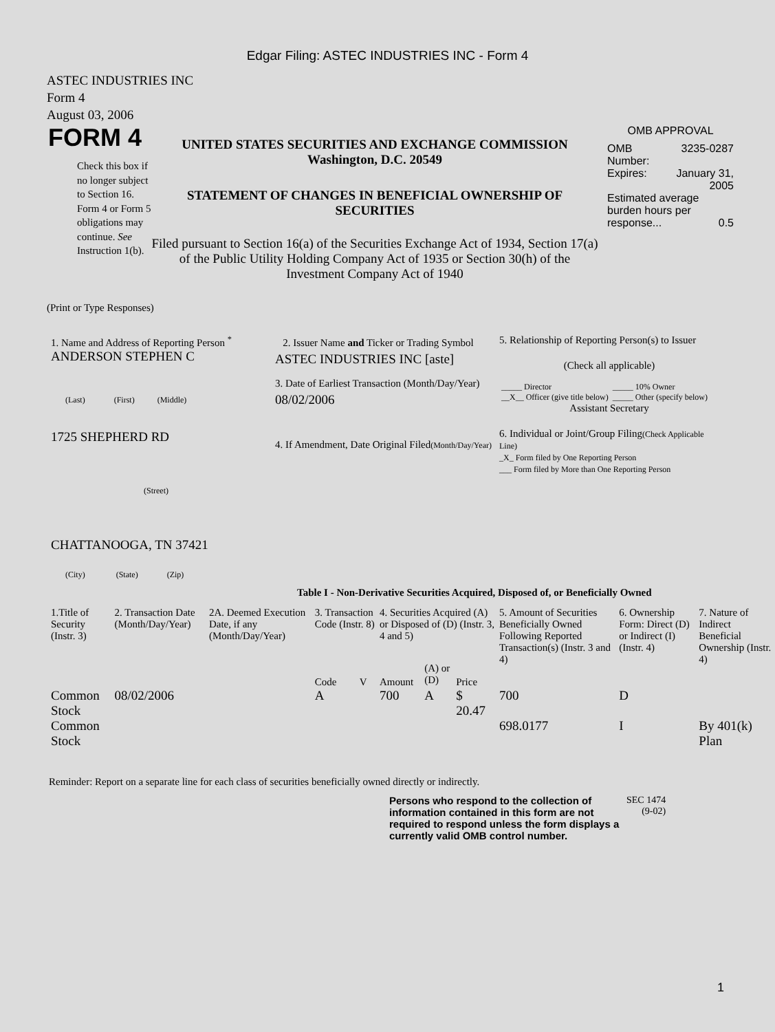Edgar Filing: ASTEC INDUSTRIES INC - Form 4
ASTEC INDUSTRIES INC
Form 4
August 03, 2006
FORM 4
Check this box if no longer subject to Section 16. Form 4 or Form 5 obligations may continue. See Instruction 1(b).
UNITED STATES SECURITIES AND EXCHANGE COMMISSION
Washington, D.C. 20549
STATEMENT OF CHANGES IN BENEFICIAL OWNERSHIP OF SECURITIES
Filed pursuant to Section 16(a) of the Securities Exchange Act of 1934, Section 17(a) of the Public Utility Holding Company Act of 1935 or Section 30(h) of the Investment Company Act of 1940
OMB APPROVAL
| OMB Number: | 3235-0287 |
| Expires: | January 31, 2005 |
| Estimated average burden hours per response... 0.5 | |
(Print or Type Responses)
1. Name and Address of Reporting Person <sup>*</sup>
ANDERSON STEPHEN C
(Last) (First) (Middle)
1725 SHEPHERD RD
(Street)
CHATTANOOGA, TN 37421
(City) (State) (Zip)
2. Issuer Name and Ticker or Trading Symbol
ASTEC INDUSTRIES INC [aste]
3. Date of Earliest Transaction (Month/Day/Year)
08/02/2006
4. If Amendment, Date Original Filed(Month/Day/Year)
5. Relationship of Reporting Person(s) to Issuer
(Check all applicable)
| _____ Director | _____ 10% Owner |
| __X__ Officer (give title below) | _____ Other (specify below) |
Assistant Secretary
6. Individual or Joint/Group Filing(Check Applicable Line)
_X_ Form filed by One Reporting Person
___ Form filed by More than One Reporting Person
Table I - Non-Derivative Securities Acquired, Disposed of, or Beneficially Owned
| 1.Title of Security (Instr. 3) | 2. Transaction Date (Month/Day/Year) | 2A. Deemed Execution Date, if any (Month/Day/Year) | 3. Transaction Code (Instr. 8) | | 4. Securities Acquired (A) or Disposed of (D) (Instr. 3, 4 and 5) | | | 5. Amount of Securities Beneficially Owned Following Reported Transaction(s) (Instr. 3 and 4) | 6. Ownership Form: Direct (D) or Indirect (I) (Instr. 4) | 7. Nature of Indirect Beneficial Ownership (Instr. 4) |
| --- | --- | --- | --- | --- | --- | --- | --- | --- | --- | --- |
| | | | Code | V | Amount | (A) or (D) | Price | | | |
| Common Stock | 08/02/2006 | | A | | 700 | A | $ 20.47 | 700 | D | |
| Common Stock | | | | | | | | 698.0177 | I | By 401(k) Plan |
Reminder: Report on a separate line for each class of securities beneficially owned directly or indirectly.
Persons who respond to the collection of information contained in this form are not required to respond unless the form displays a currently valid OMB control number.
SEC 1474
(9-02)
1